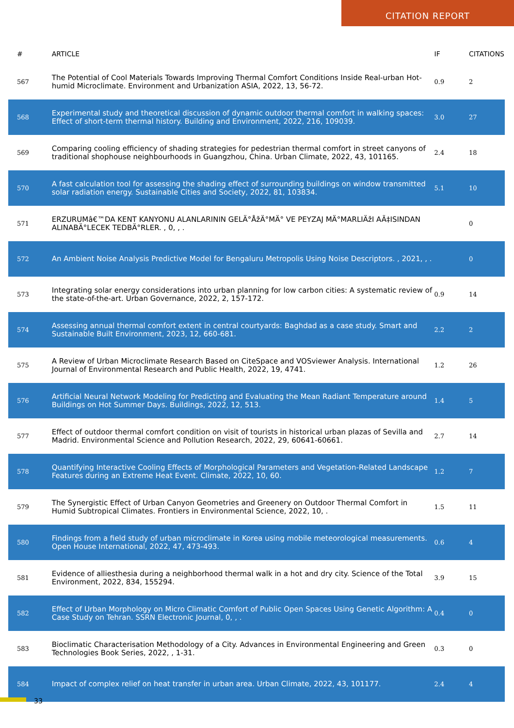CITATION REPORT
| # | ARTICLE | IF | CITATIONS |
| --- | --- | --- | --- |
| 567 | The Potential of Cool Materials Towards Improving Thermal Comfort Conditions Inside Real-urban Hot-humid Microclimate. Environment and Urbanization ASIA, 2022, 13, 56-72. | 0.9 | 2 |
| 568 | Experimental study and theoretical discussion of dynamic outdoor thermal comfort in walking spaces: Effect of short-term thermal history. Building and Environment, 2022, 216, 109039. | 3.0 | 27 |
| 569 | Comparing cooling efficiency of shading strategies for pedestrian thermal comfort in street canyons of traditional shophouse neighbourhoods in Guangzhou, China. Urban Climate, 2022, 43, 101165. | 2.4 | 18 |
| 570 | A fast calculation tool for assessing the shading effect of surrounding buildings on window transmitted solar radiation energy. Sustainable Cities and Society, 2022, 81, 103834. | 5.1 | 10 |
| 571 | ERZURUMâ€™DA KENT KANYONU ALANLARININ GELÄ°ÅžÄ°MÄ° VE PEYZAJ MÄ°MARLIÄžI AÃ‡ISINDAN ALINABÄ°LECEK TEDBÄ°RLER. , 0, , . | | 0 |
| 572 | An Ambient Noise Analysis Predictive Model for Bengaluru Metropolis Using Noise Descriptors. , 2021, , . | | 0 |
| 573 | Integrating solar energy considerations into urban planning for low carbon cities: A systematic review of the state-of-the-art. Urban Governance, 2022, 2, 157-172. | 0.9 | 14 |
| 574 | Assessing annual thermal comfort extent in central courtyards: Baghdad as a case study. Smart and Sustainable Built Environment, 2023, 12, 660-681. | 2.2 | 2 |
| 575 | A Review of Urban Microclimate Research Based on CiteSpace and VOSviewer Analysis. International Journal of Environmental Research and Public Health, 2022, 19, 4741. | 1.2 | 26 |
| 576 | Artificial Neural Network Modeling for Predicting and Evaluating the Mean Radiant Temperature around Buildings on Hot Summer Days. Buildings, 2022, 12, 513. | 1.4 | 5 |
| 577 | Effect of outdoor thermal comfort condition on visit of tourists in historical urban plazas of Sevilla and Madrid. Environmental Science and Pollution Research, 2022, 29, 60641-60661. | 2.7 | 14 |
| 578 | Quantifying Interactive Cooling Effects of Morphological Parameters and Vegetation-Related Landscape Features during an Extreme Heat Event. Climate, 2022, 10, 60. | 1.2 | 7 |
| 579 | The Synergistic Effect of Urban Canyon Geometries and Greenery on Outdoor Thermal Comfort in Humid Subtropical Climates. Frontiers in Environmental Science, 2022, 10, . | 1.5 | 11 |
| 580 | Findings from a field study of urban microclimate in Korea using mobile meteorological measurements. Open House International, 2022, 47, 473-493. | 0.6 | 4 |
| 581 | Evidence of alliesthesia during a neighborhood thermal walk in a hot and dry city. Science of the Total Environment, 2022, 834, 155294. | 3.9 | 15 |
| 582 | Effect of Urban Morphology on Micro Climatic Comfort of Public Open Spaces Using Genetic Algorithm: A Case Study on Tehran. SSRN Electronic Journal, 0, , . | 0.4 | 0 |
| 583 | Bioclimatic Characterisation Methodology of a City. Advances in Environmental Engineering and Green Technologies Book Series, 2022, , 1-31. | 0.3 | 0 |
| 584 | Impact of complex relief on heat transfer in urban area. Urban Climate, 2022, 43, 101177. | 2.4 | 4 |
33